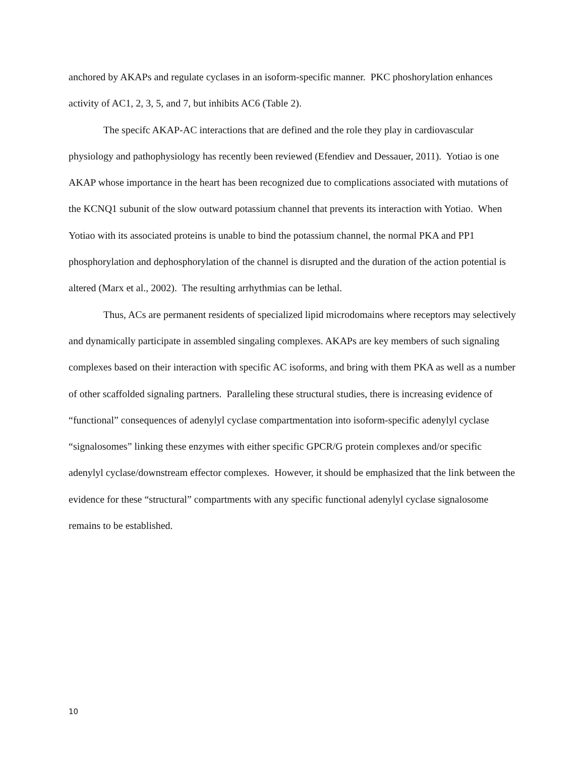anchored by AKAPs and regulate cyclases in an isoform-specific manner. PKC phoshorylation enhances activity of AC1, 2, 3, 5, and 7, but inhibits AC6 (Table 2).
The specifc AKAP-AC interactions that are defined and the role they play in cardiovascular physiology and pathophysiology has recently been reviewed (Efendiev and Dessauer, 2011). Yotiao is one AKAP whose importance in the heart has been recognized due to complications associated with mutations of the KCNQ1 subunit of the slow outward potassium channel that prevents its interaction with Yotiao. When Yotiao with its associated proteins is unable to bind the potassium channel, the normal PKA and PP1 phosphorylation and dephosphorylation of the channel is disrupted and the duration of the action potential is altered (Marx et al., 2002). The resulting arrhythmias can be lethal.
Thus, ACs are permanent residents of specialized lipid microdomains where receptors may selectively and dynamically participate in assembled singaling complexes. AKAPs are key members of such signaling complexes based on their interaction with specific AC isoforms, and bring with them PKA as well as a number of other scaffolded signaling partners. Paralleling these structural studies, there is increasing evidence of “functional” consequences of adenylyl cyclase compartmentation into isoform-specific adenylyl cyclase “signalosomes” linking these enzymes with either specific GPCR/G protein complexes and/or specific adenylyl cyclase/downstream effector complexes. However, it should be emphasized that the link between the evidence for these “structural” compartments with any specific functional adenylyl cyclase signalosome remains to be established.
10